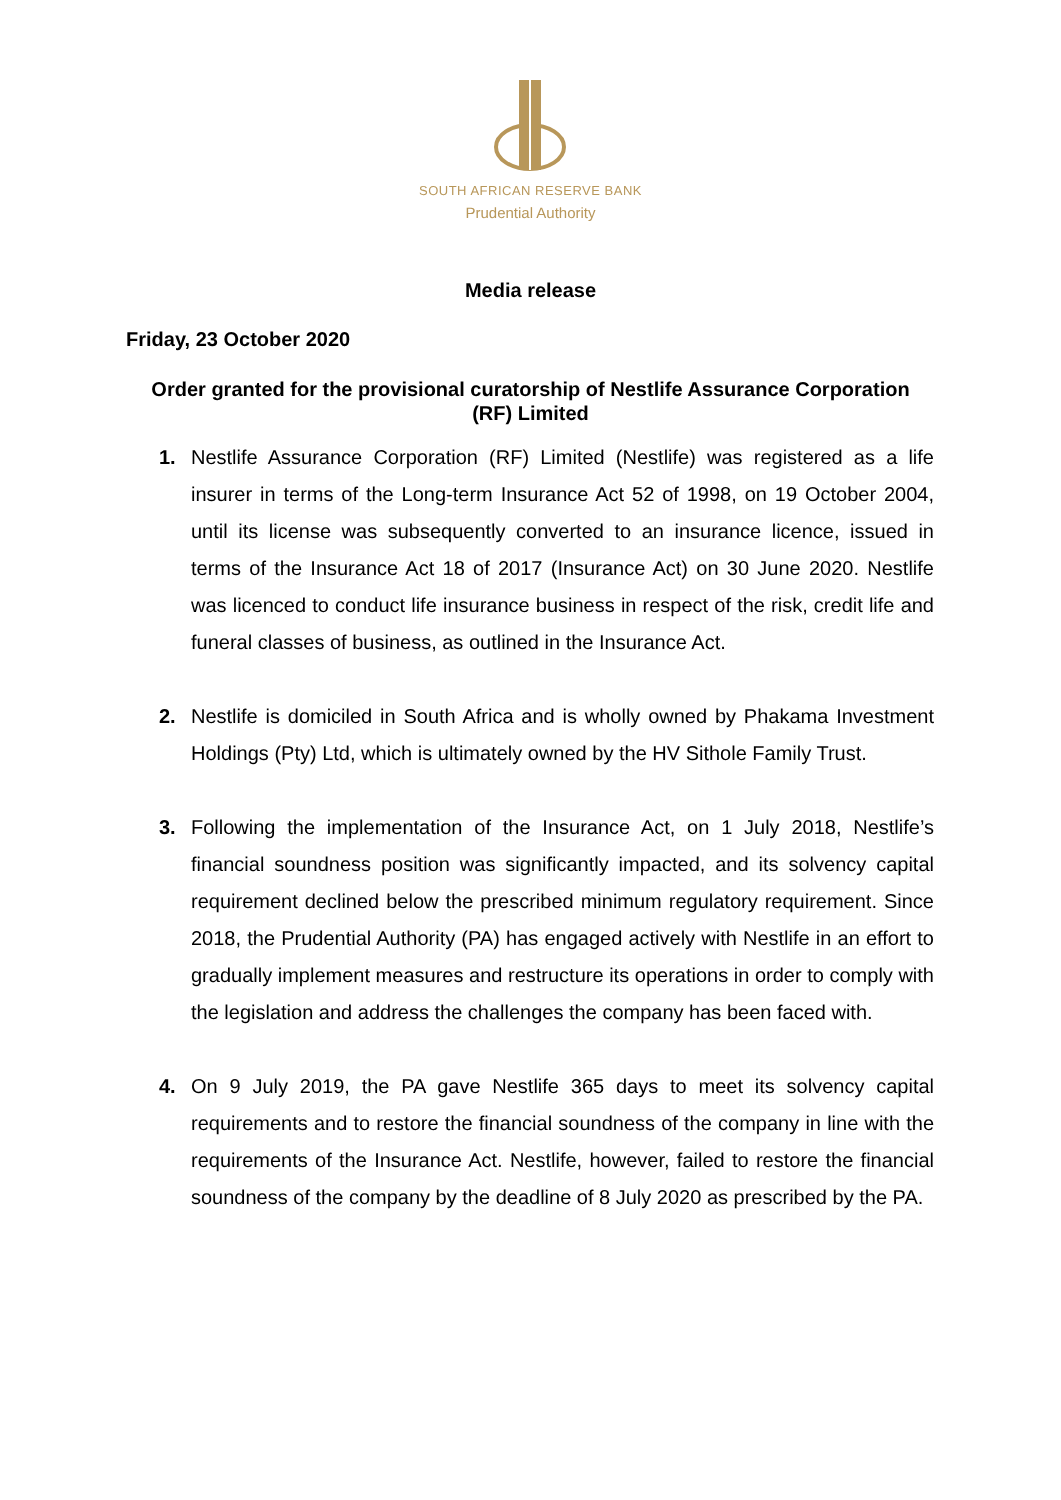SOUTH AFRICAN RESERVE BANK
Prudential Authority
Media release
Friday, 23 October 2020
Order granted for the provisional curatorship of Nestlife Assurance Corporation (RF) Limited
1. Nestlife Assurance Corporation (RF) Limited (Nestlife) was registered as a life insurer in terms of the Long-term Insurance Act 52 of 1998, on 19 October 2004, until its license was subsequently converted to an insurance licence, issued in terms of the Insurance Act 18 of 2017 (Insurance Act) on 30 June 2020. Nestlife was licenced to conduct life insurance business in respect of the risk, credit life and funeral classes of business, as outlined in the Insurance Act.
2. Nestlife is domiciled in South Africa and is wholly owned by Phakama Investment Holdings (Pty) Ltd, which is ultimately owned by the HV Sithole Family Trust.
3. Following the implementation of the Insurance Act, on 1 July 2018, Nestlife’s financial soundness position was significantly impacted, and its solvency capital requirement declined below the prescribed minimum regulatory requirement. Since 2018, the Prudential Authority (PA) has engaged actively with Nestlife in an effort to gradually implement measures and restructure its operations in order to comply with the legislation and address the challenges the company has been faced with.
4. On 9 July 2019, the PA gave Nestlife 365 days to meet its solvency capital requirements and to restore the financial soundness of the company in line with the requirements of the Insurance Act. Nestlife, however, failed to restore the financial soundness of the company by the deadline of 8 July 2020 as prescribed by the PA.